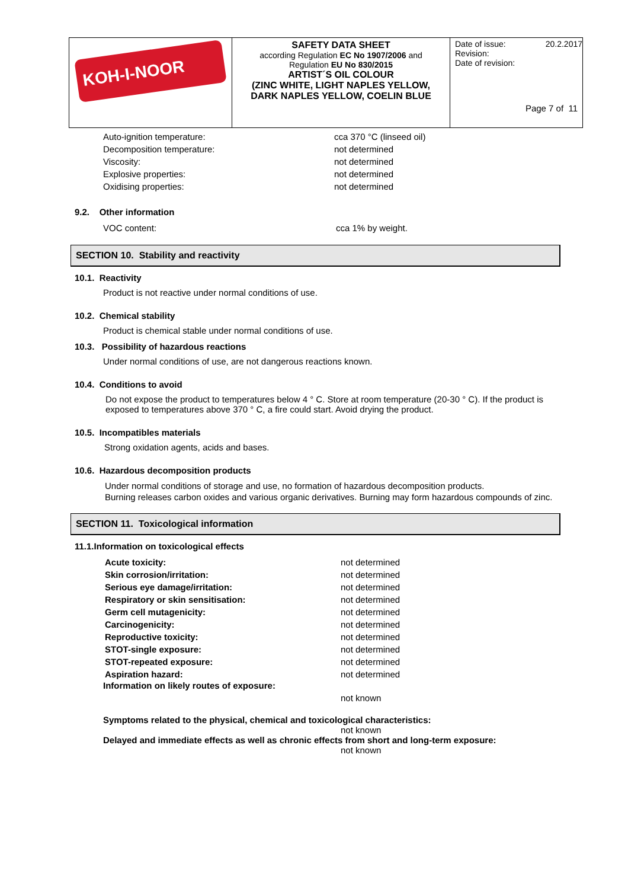| KOH-I-NOOR | SAFETY DATA SHEET according Regulation EC No 1907/2006 and Regulation EU No 830/2015 ARTIST´S OIL COLOUR (ZINC WHITE, LIGHT NAPLES YELLOW, DARK NAPLES YELLOW, COELIN BLUE | Date of issue: 20.2.2017 Revision: Date of revision: Page 7 of 11 |
| Auto-ignition temperature: | cca 370 °C (linseed oil) |
| Decomposition temperature: | not determined |
| Viscosity: | not determined |
| Explosive properties: | not determined |
| Oxidising properties: | not determined |
9.2. Other information
| VOC content: | cca 1% by weight. |
SECTION 10. Stability and reactivity
10.1. Reactivity
Product is not reactive under normal conditions of use.
10.2. Chemical stability
Product is chemical stable under normal conditions of use.
10.3. Possibility of hazardous reactions
Under normal conditions of use, are not dangerous reactions known.
10.4. Conditions to avoid
Do not expose the product to temperatures below 4 ° C. Store at room temperature (20-30 ° C). If the product is exposed to temperatures above 370 ° C, a fire could start. Avoid drying the product.
10.5. Incompatibles materials
Strong oxidation agents, acids and bases.
10.6. Hazardous decomposition products
Under normal conditions of storage and use, no formation of hazardous decomposition products.
Burning releases carbon oxides and various organic derivatives. Burning may form hazardous compounds of zinc.
SECTION 11. Toxicological information
11.1.Information on toxicological effects
| Acute toxicity: | not determined |
| Skin corrosion/irritation: | not determined |
| Serious eye damage/irritation: | not determined |
| Respiratory or skin sensitisation: | not determined |
| Germ cell mutagenicity: | not determined |
| Carcinogenicity: | not determined |
| Reproductive toxicity: | not determined |
| STOT-single exposure: | not determined |
| STOT-repeated exposure: | not determined |
| Aspiration hazard: | not determined |
Information on likely routes of exposure:
not known
Symptoms related to the physical, chemical and toxicological characteristics:
not known
Delayed and immediate effects as well as chronic effects from short and long-term exposure:
not known